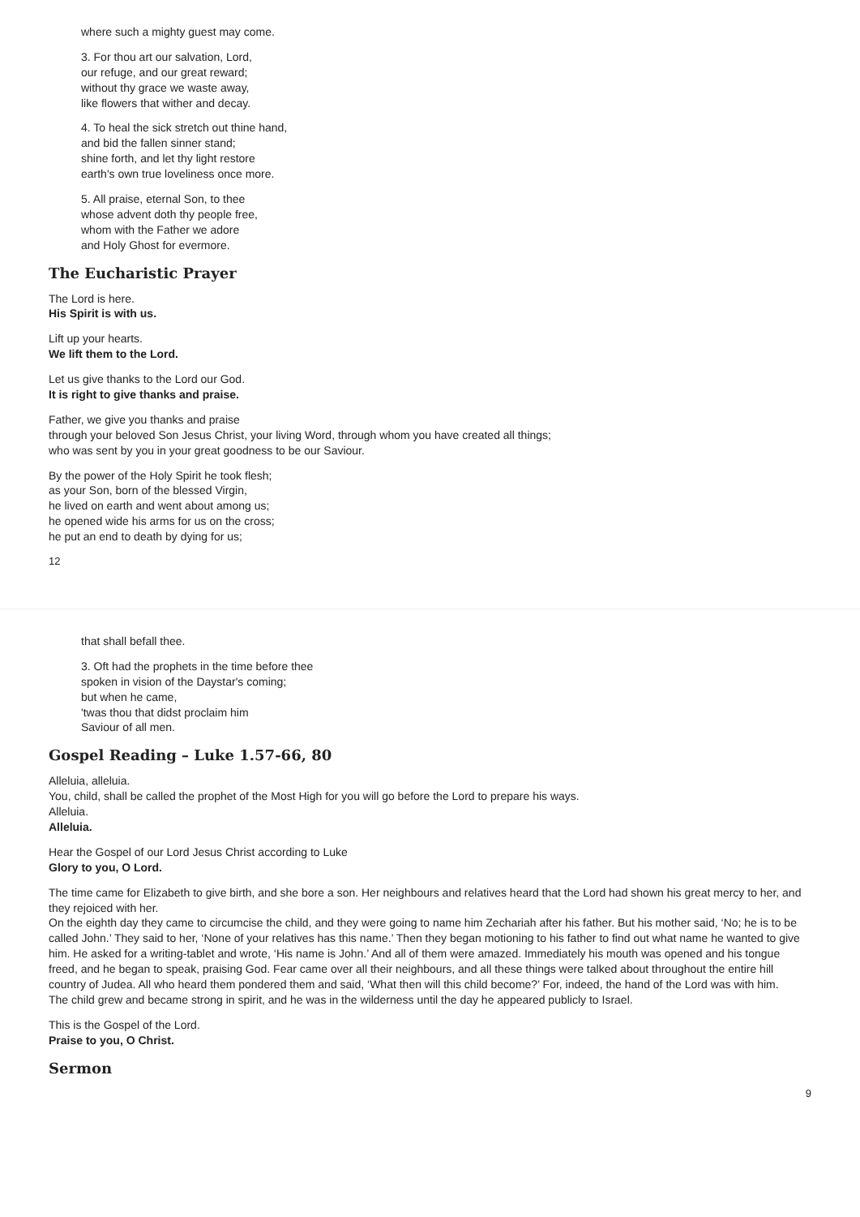where such a mighty guest may come.
3. For thou art our salvation, Lord,
our refuge, and our great reward;
without thy grace we waste away,
like flowers that wither and decay.
4. To heal the sick stretch out thine hand,
and bid the fallen sinner stand;
shine forth, and let thy light restore
earth's own true loveliness once more.
5. All praise, eternal Son, to thee
whose advent doth thy people free,
whom with the Father we adore
and Holy Ghost for evermore.
The Eucharistic Prayer
The Lord is here.
His Spirit is with us.
Lift up your hearts.
We lift them to the Lord.
Let us give thanks to the Lord our God.
It is right to give thanks and praise.
Father, we give you thanks and praise
through your beloved Son Jesus Christ, your living Word, through whom you have created all things;
who was sent by you in your great goodness to be our Saviour.
By the power of the Holy Spirit he took flesh;
as your Son, born of the blessed Virgin,
he lived on earth and went about among us;
he opened wide his arms for us on the cross;
he put an end to death by dying for us;
12
that shall befall thee.
3. Oft had the prophets in the time before thee
spoken in vision of the Daystar's coming;
but when he came,
'twas thou that didst proclaim him
Saviour of all men.
Gospel Reading – Luke 1.57-66, 80
Alleluia, alleluia.
You, child, shall be called the prophet of the Most High for you will go before the Lord to prepare his ways.
Alleluia.
Alleluia.
Hear the Gospel of our Lord Jesus Christ according to Luke
Glory to you, O Lord.
The time came for Elizabeth to give birth, and she bore a son. Her neighbours and relatives heard that the Lord had shown his great mercy to her, and they rejoiced with her.
On the eighth day they came to circumcise the child, and they were going to name him Zechariah after his father. But his mother said, ‘No; he is to be called John.’ They said to her, ‘None of your relatives has this name.’ Then they began motioning to his father to find out what name he wanted to give him. He asked for a writing-tablet and wrote, ‘His name is John.’ And all of them were amazed. Immediately his mouth was opened and his tongue freed, and he began to speak, praising God. Fear came over all their neighbours, and all these things were talked about throughout the entire hill country of Judea. All who heard them pondered them and said, ‘What then will this child become?’ For, indeed, the hand of the Lord was with him.
The child grew and became strong in spirit, and he was in the wilderness until the day he appeared publicly to Israel.
This is the Gospel of the Lord.
Praise to you, O Christ.
Sermon
9